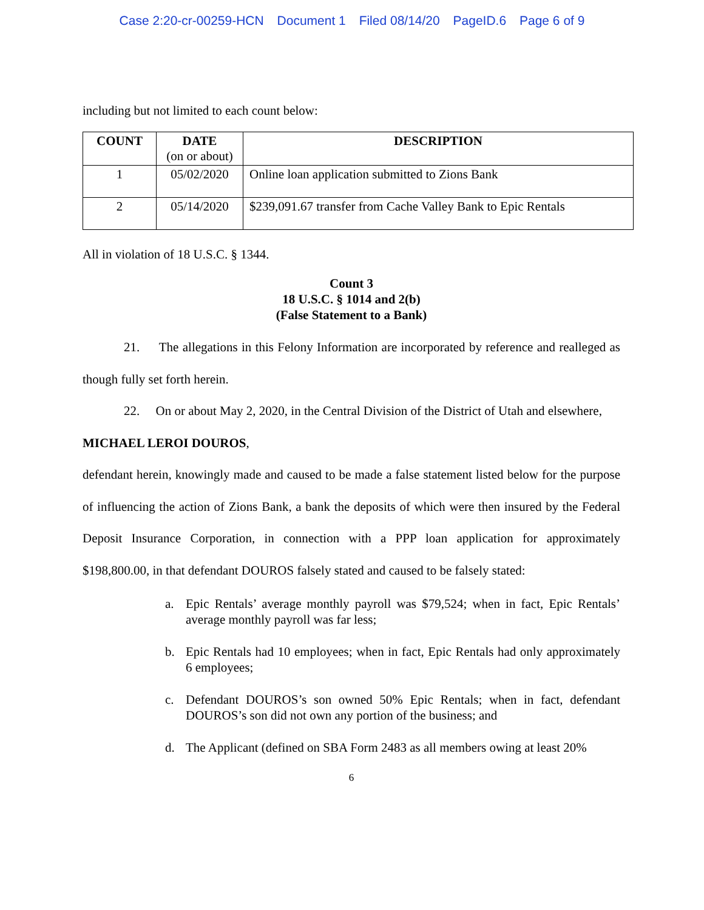Case 2:20-cr-00259-HCN Document 1 Filed 08/14/20 PageID.6 Page 6 of 9
including but not limited to each count below:
| COUNT | DATE (on or about) | DESCRIPTION |
| --- | --- | --- |
| 1 | 05/02/2020 | Online loan application submitted to Zions Bank |
| 2 | 05/14/2020 | $239,091.67 transfer from Cache Valley Bank to Epic Rentals |
All in violation of 18 U.S.C. § 1344.
Count 3
18 U.S.C. § 1014 and 2(b)
(False Statement to a Bank)
21. The allegations in this Felony Information are incorporated by reference and realleged as though fully set forth herein.
22. On or about May 2, 2020, in the Central Division of the District of Utah and elsewhere,
MICHAEL LEROI DOUROS,
defendant herein, knowingly made and caused to be made a false statement listed below for the purpose of influencing the action of Zions Bank, a bank the deposits of which were then insured by the Federal Deposit Insurance Corporation, in connection with a PPP loan application for approximately $198,800.00, in that defendant DOUROS falsely stated and caused to be falsely stated:
a. Epic Rentals’ average monthly payroll was $79,524; when in fact, Epic Rentals’ average monthly payroll was far less;
b. Epic Rentals had 10 employees; when in fact, Epic Rentals had only approximately 6 employees;
c. Defendant DOUROS’s son owned 50% Epic Rentals; when in fact, defendant DOUROS’s son did not own any portion of the business; and
d. The Applicant (defined on SBA Form 2483 as all members owing at least 20%
6